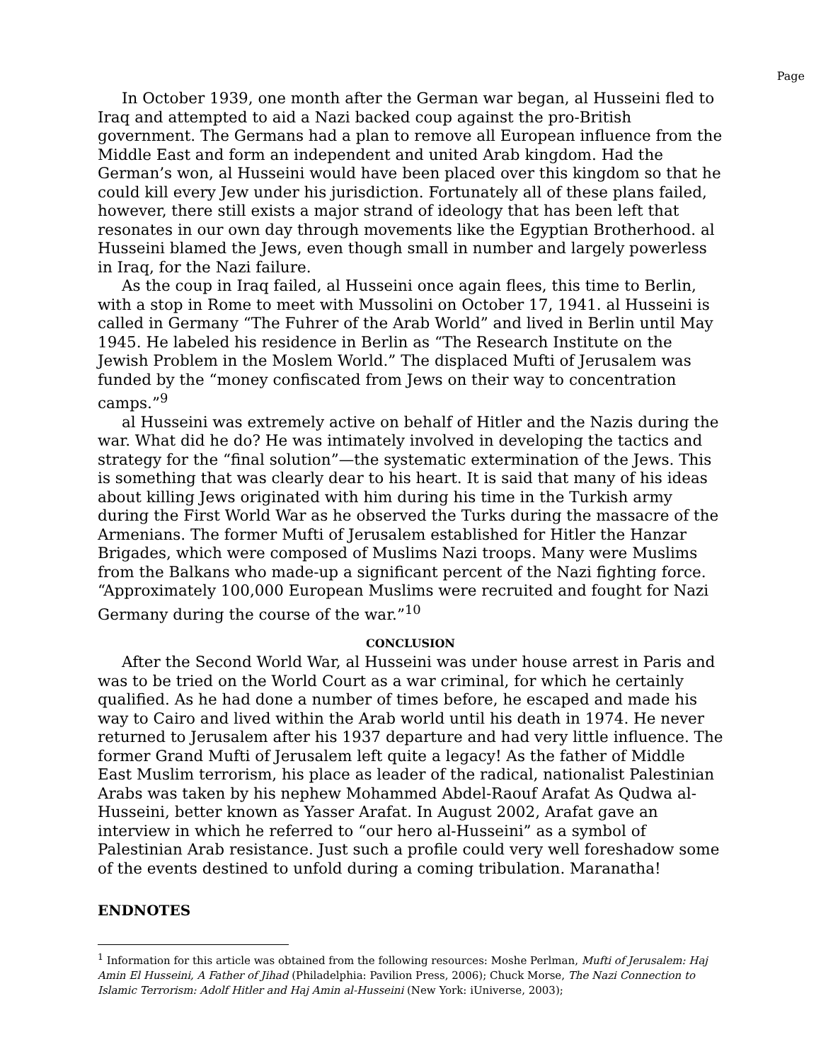Page
In October 1939, one month after the German war began, al Husseini fled to Iraq and attempted to aid a Nazi backed coup against the pro-British government. The Germans had a plan to remove all European influence from the Middle East and form an independent and united Arab kingdom. Had the German’s won, al Husseini would have been placed over this kingdom so that he could kill every Jew under his jurisdiction. Fortunately all of these plans failed, however, there still exists a major strand of ideology that has been left that resonates in our own day through movements like the Egyptian Brotherhood. al Husseini blamed the Jews, even though small in number and largely powerless in Iraq, for the Nazi failure.
As the coup in Iraq failed, al Husseini once again flees, this time to Berlin, with a stop in Rome to meet with Mussolini on October 17, 1941. al Husseini is called in Germany “The Fuhrer of the Arab World” and lived in Berlin until May 1945. He labeled his residence in Berlin as “The Research Institute on the Jewish Problem in the Moslem World.” The displaced Mufti of Jerusalem was funded by the “money confiscated from Jews on their way to concentration camps.”<sup>9</sup>
al Husseini was extremely active on behalf of Hitler and the Nazis during the war. What did he do? He was intimately involved in developing the tactics and strategy for the “final solution”—the systematic extermination of the Jews. This is something that was clearly dear to his heart. It is said that many of his ideas about killing Jews originated with him during his time in the Turkish army during the First World War as he observed the Turks during the massacre of the Armenians. The former Mufti of Jerusalem established for Hitler the Hanzar Brigades, which were composed of Muslims Nazi troops. Many were Muslims from the Balkans who made-up a significant percent of the Nazi fighting force. “Approximately 100,000 European Muslims were recruited and fought for Nazi Germany during the course of the war.”<sup>10</sup>
CONCLUSION
After the Second World War, al Husseini was under house arrest in Paris and was to be tried on the World Court as a war criminal, for which he certainly qualified. As he had done a number of times before, he escaped and made his way to Cairo and lived within the Arab world until his death in 1974. He never returned to Jerusalem after his 1937 departure and had very little influence. The former Grand Mufti of Jerusalem left quite a legacy! As the father of Middle East Muslim terrorism, his place as leader of the radical, nationalist Palestinian Arabs was taken by his nephew Mohammed Abdel-Raouf Arafat As Qudwa al- Husseini, better known as Yasser Arafat. In August 2002, Arafat gave an interview in which he referred to “our hero al-Husseini” as a symbol of Palestinian Arab resistance. Just such a profile could very well foreshadow some of the events destined to unfold during a coming tribulation. Maranatha!
ENDNOTES
<sup>1</sup> Information for this article was obtained from the following resources: Moshe Perlman, Mufti of Jerusalem: Haj Amin El Husseini, A Father of Jihad (Philadelphia: Pavilion Press, 2006); Chuck Morse, The Nazi Connection to Islamic Terrorism: Adolf Hitler and Haj Amin al-Husseini (New York: iUniverse, 2003);